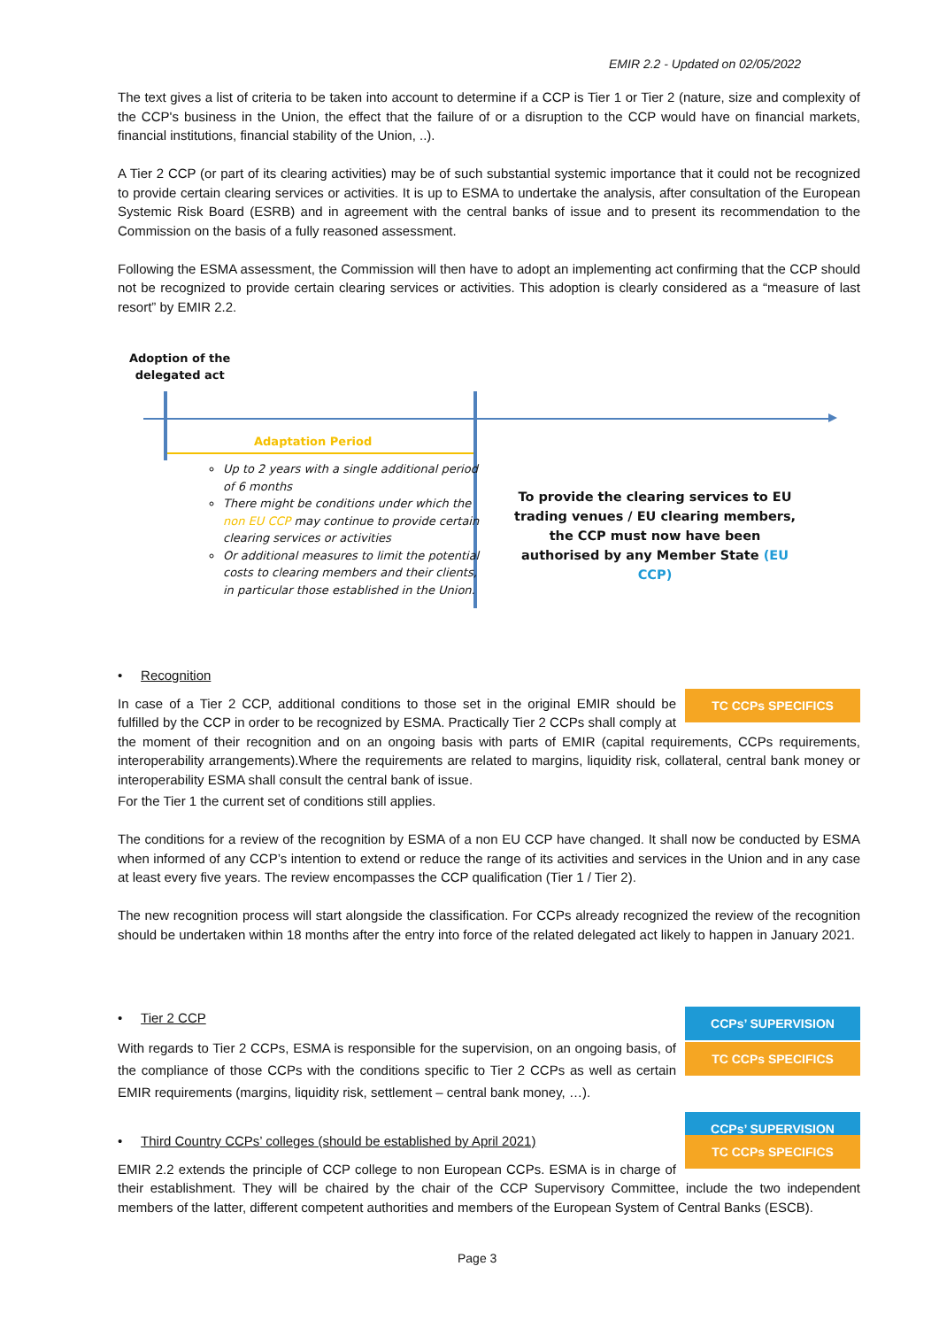EMIR 2.2 - Updated on 02/05/2022
The text gives a list of criteria to be taken into account to determine if a CCP is Tier 1 or Tier 2 (nature, size and complexity of the CCP's business in the Union, the effect that the failure of or a disruption to the CCP would have on financial markets, financial institutions, financial stability of the Union, ..).
A Tier 2 CCP (or part of its clearing activities) may be of such substantial systemic importance that it could not be recognized to provide certain clearing services or activities. It is up to ESMA to undertake the analysis, after consultation of the European Systemic Risk Board (ESRB) and in agreement with the central banks of issue and to present its recommendation to the Commission on the basis of a fully reasoned assessment.
Following the ESMA assessment, the Commission will then have to adopt an implementing act confirming that the CCP should not be recognized to provide certain clearing services or activities. This adoption is clearly considered as a “measure of last resort” by EMIR 2.2.
Adoption of the
delegated act
Adaptation Period
Up to 2 years with a single additional period of 6 months
There might be conditions under which the non EU CCP may continue to provide certain clearing services or activities
Or additional measures to limit the potential costs to clearing members and their clients, in particular those established in the Union.
To provide the clearing services to EU trading venues / EU clearing members, the CCP must now have been authorised by any Member State (EU CCP)
• Recognition
TC CCPs SPECIFICS
In case of a Tier 2 CCP, additional conditions to those set in the original EMIR should be fulfilled by the CCP in order to be recognized by ESMA. Practically Tier 2 CCPs shall comply at the moment of their recognition and on an ongoing basis with parts of EMIR (capital requirements, CCPs requirements, interoperability arrangements).Where the requirements are related to margins, liquidity risk, collateral, central bank money or interoperability ESMA shall consult the central bank of issue.
For the Tier 1 the current set of conditions still applies.
The conditions for a review of the recognition by ESMA of a non EU CCP have changed. It shall now be conducted by ESMA when informed of any CCP’s intention to extend or reduce the range of its activities and services in the Union and in any case at least every five years. The review encompasses the CCP qualification (Tier 1 / Tier 2).
The new recognition process will start alongside the classification. For CCPs already recognized the review of the recognition should be undertaken within 18 months after the entry into force of the related delegated act likely to happen in January 2021.
CCPs’ SUPERVISION
• Tier 2 CCP
TC CCPs SPECIFICS
With regards to Tier 2 CCPs, ESMA is responsible for the supervision, on an ongoing basis, of the compliance of those CCPs with the conditions specific to Tier 2 CCPs as well as certain EMIR requirements (margins, liquidity risk, settlement – central bank money, …).
CCPs’ SUPERVISION
• Third Country CCPs’ colleges (should be established by April 2021)
TC CCPs SPECIFICS
EMIR 2.2 extends the principle of CCP college to non European CCPs. ESMA is in charge of their establishment. They will be chaired by the chair of the CCP Supervisory Committee, include the two independent members of the latter, different competent authorities and members of the European System of Central Banks (ESCB).
Page 3